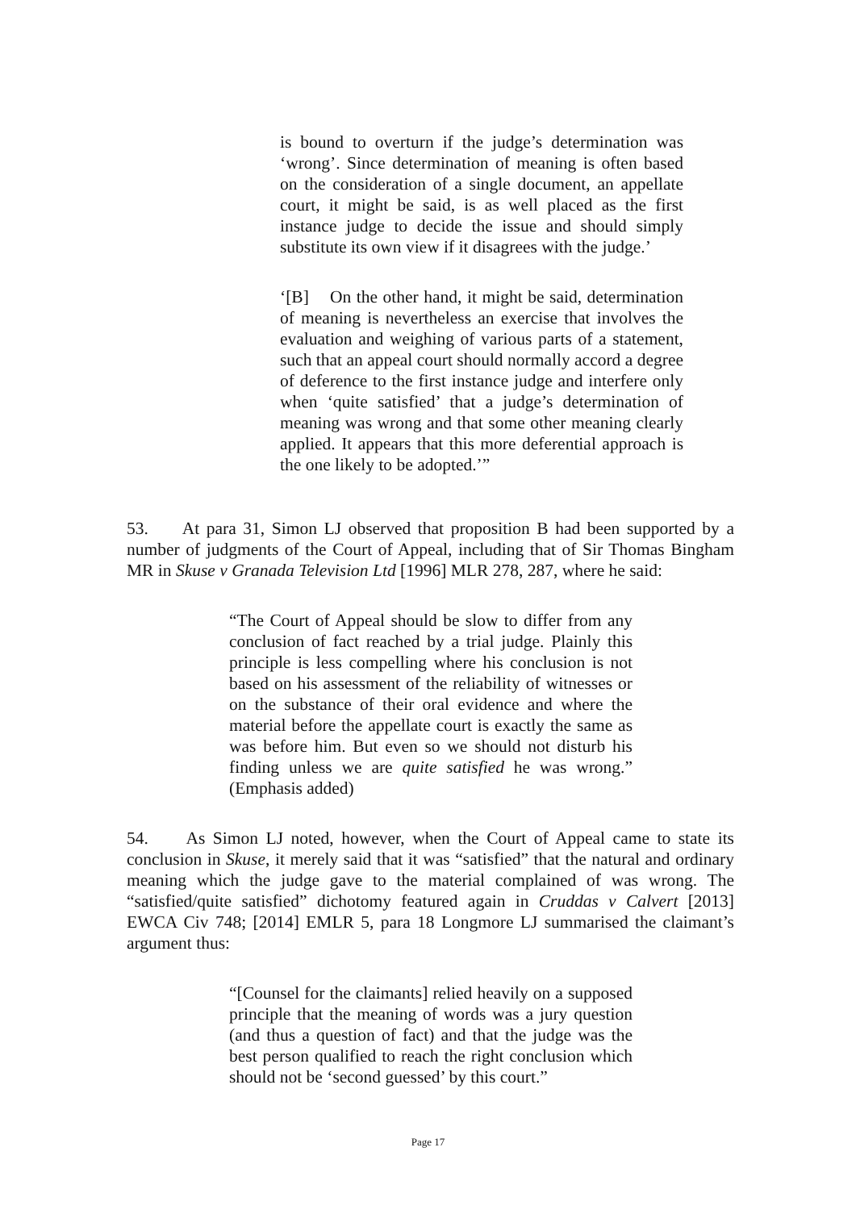is bound to overturn if the judge’s determination was ‘wrong’. Since determination of meaning is often based on the consideration of a single document, an appellate court, it might be said, is as well placed as the first instance judge to decide the issue and should simply substitute its own view if it disagrees with the judge.’
‘[B] On the other hand, it might be said, determination of meaning is nevertheless an exercise that involves the evaluation and weighing of various parts of a statement, such that an appeal court should normally accord a degree of deference to the first instance judge and interfere only when ‘quite satisfied’ that a judge’s determination of meaning was wrong and that some other meaning clearly applied. It appears that this more deferential approach is the one likely to be adopted.’”
53. At para 31, Simon LJ observed that proposition B had been supported by a number of judgments of the Court of Appeal, including that of Sir Thomas Bingham MR in Skuse v Granada Television Ltd [1996] MLR 278, 287, where he said:
“The Court of Appeal should be slow to differ from any conclusion of fact reached by a trial judge. Plainly this principle is less compelling where his conclusion is not based on his assessment of the reliability of witnesses or on the substance of their oral evidence and where the material before the appellate court is exactly the same as was before him. But even so we should not disturb his finding unless we are quite satisfied he was wrong.” (Emphasis added)
54. As Simon LJ noted, however, when the Court of Appeal came to state its conclusion in Skuse, it merely said that it was “satisfied” that the natural and ordinary meaning which the judge gave to the material complained of was wrong. The “satisfied/quite satisfied” dichotomy featured again in Cruddas v Calvert [2013] EWCA Civ 748; [2014] EMLR 5, para 18 Longmore LJ summarised the claimant’s argument thus:
“[Counsel for the claimants] relied heavily on a supposed principle that the meaning of words was a jury question (and thus a question of fact) and that the judge was the best person qualified to reach the right conclusion which should not be ‘second guessed’ by this court.”
Page 17